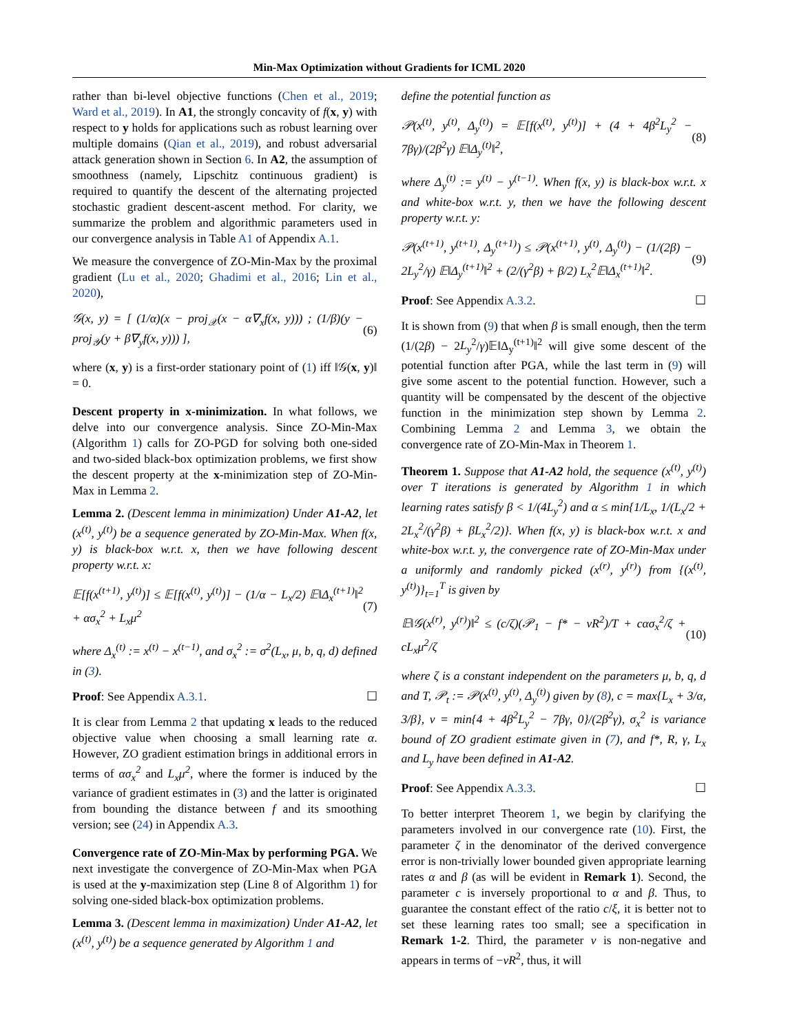Min-Max Optimization without Gradients for ICML 2020
rather than bi-level objective functions (Chen et al., 2019; Ward et al., 2019). In A1, the strongly concavity of f(x, y) with respect to y holds for applications such as robust learning over multiple domains (Qian et al., 2019), and robust adversarial attack generation shown in Section 6. In A2, the assumption of smoothness (namely, Lipschitz continuous gradient) is required to quantify the descent of the alternating projected stochastic gradient descent-ascent method. For clarity, we summarize the problem and algorithmic parameters used in our convergence analysis in Table A1 of Appendix A.1.
We measure the convergence of ZO-Min-Max by the proximal gradient (Lu et al., 2020; Ghadimi et al., 2016; Lin et al., 2020),
𝒢(x, y) = [ (1/α)(x − proj<sub>𝒳</sub>(x − α∇<sub>x</sub>f(x, y))) ; (1/β)(y − proj<sub>𝒴</sub>(y + β∇<sub>y</sub>f(x, y))) ],
(6)
where (x, y) is a first-order stationary point of (1) iff ‖𝒢(x, y)‖ = 0.
Descent property in x-minimization. In what follows, we delve into our convergence analysis. Since ZO-Min-Max (Algorithm 1) calls for ZO-PGD for solving both one-sided and two-sided black-box optimization problems, we first show the descent property at the x-minimization step of ZO-Min-Max in Lemma 2.
Lemma 2. (Descent lemma in minimization) Under A1-A2, let (x<sup>(t)</sup>, y<sup>(t)</sup>) be a sequence generated by ZO-Min-Max. When f(x, y) is black-box w.r.t. x, then we have following descent property w.r.t. x:
𝔼[f(x<sup>(t+1)</sup>, y<sup>(t)</sup>)] ≤ 𝔼[f(x<sup>(t)</sup>, y<sup>(t)</sup>)] − (1/α − L<sub>x</sub>/2) 𝔼‖Δ<sub>x</sub><sup>(t+1)</sup>‖<sup>2</sup> + ασ<sub>x</sub><sup>2</sup> + L<sub>x</sub>μ<sup>2</sup>
(7)
where Δ<sub>x</sub><sup>(t)</sup> := x<sup>(t)</sup> − x<sup>(t−1)</sup>, and σ<sub>x</sub><sup>2</sup> := σ<sup>2</sup>(L<sub>x</sub>, μ, b, q, d) defined in (3).
Proof: See Appendix A.3.1. ☐
It is clear from Lemma 2 that updating x leads to the reduced objective value when choosing a small learning rate α. However, ZO gradient estimation brings in additional errors in terms of ασ<sub>x</sub><sup>2</sup> and L<sub>x</sub>μ<sup>2</sup>, where the former is induced by the variance of gradient estimates in (3) and the latter is originated from bounding the distance between f and its smoothing version; see (24) in Appendix A.3.
Convergence rate of ZO-Min-Max by performing PGA. We next investigate the convergence of ZO-Min-Max when PGA is used at the y-maximization step (Line 8 of Algorithm 1) for solving one-sided black-box optimization problems.
Lemma 3. (Descent lemma in maximization) Under A1-A2, let (x<sup>(t)</sup>, y<sup>(t)</sup>) be a sequence generated by Algorithm 1 and
define the potential function as
𝒫(x<sup>(t)</sup>, y<sup>(t)</sup>, Δ<sub>y</sub><sup>(t)</sup>) = 𝔼[f(x<sup>(t)</sup>, y<sup>(t)</sup>)] + (4 + 4β<sup>2</sup>L<sub>y</sub><sup>2</sup> − 7βγ)/(2β<sup>2</sup>γ) 𝔼‖Δ<sub>y</sub><sup>(t)</sup>‖<sup>2</sup>,
(8)
where Δ<sub>y</sub><sup>(t)</sup> := y<sup>(t)</sup> − y<sup>(t−1)</sup>. When f(x, y) is black-box w.r.t. x and white-box w.r.t. y, then we have the following descent property w.r.t. y:
𝒫(x<sup>(t+1)</sup>, y<sup>(t+1)</sup>, Δ<sub>y</sub><sup>(t+1)</sup>) ≤ 𝒫(x<sup>(t+1)</sup>, y<sup>(t)</sup>, Δ<sub>y</sub><sup>(t)</sup>) − (1/(2β) − 2L<sub>y</sub><sup>2</sup>/γ) 𝔼‖Δ<sub>y</sub><sup>(t+1)</sup>‖<sup>2</sup> + (2/(γ<sup>2</sup>β) + β/2) L<sub>x</sub><sup>2</sup>𝔼‖Δ<sub>x</sub><sup>(t+1)</sup>‖<sup>2</sup>.
(9)
Proof: See Appendix A.3.2. ☐
It is shown from (9) that when β is small enough, then the term (1/(2β) − 2L<sub>y</sub><sup>2</sup>/γ)𝔼‖Δ<sub>y</sub><sup>(t+1)</sup>‖<sup>2</sup> will give some descent of the potential function after PGA, while the last term in (9) will give some ascent to the potential function. However, such a quantity will be compensated by the descent of the objective function in the minimization step shown by Lemma 2. Combining Lemma 2 and Lemma 3, we obtain the convergence rate of ZO-Min-Max in Theorem 1.
Theorem 1. Suppose that A1-A2 hold, the sequence (x<sup>(t)</sup>, y<sup>(t)</sup>) over T iterations is generated by Algorithm 1 in which learning rates satisfy β < 1/(4L<sub>y</sub><sup>2</sup>) and α ≤ min{1/L<sub>x</sub>, 1/(L<sub>x</sub>/2 + 2L<sub>x</sub><sup>2</sup>/(γ<sup>2</sup>β) + βL<sub>x</sub><sup>2</sup>/2)}. When f(x, y) is black-box w.r.t. x and white-box w.r.t. y, the convergence rate of ZO-Min-Max under a uniformly and randomly picked (x<sup>(r)</sup>, y<sup>(r)</sup>) from {(x<sup>(t)</sup>, y<sup>(t)</sup>)}<sub>t=1</sub><sup>T</sup> is given by
𝔼‖𝒢(x<sup>(r)</sup>, y<sup>(r)</sup>)‖<sup>2</sup> ≤ (c/ζ)(𝒫<sub>1</sub> − f* − νR<sup>2</sup>)/T + cασ<sub>x</sub><sup>2</sup>/ζ + cL<sub>x</sub>μ<sup>2</sup>/ζ
(10)
where ζ is a constant independent on the parameters μ, b, q, d and T, 𝒫<sub>t</sub> := 𝒫(x<sup>(t)</sup>, y<sup>(t)</sup>, Δ<sub>y</sub><sup>(t)</sup>) given by (8), c = max{L<sub>x</sub> + 3/α, 3/β}, ν = min{4 + 4β<sup>2</sup>L<sub>y</sub><sup>2</sup> − 7βγ, 0}/(2β<sup>2</sup>γ), σ<sub>x</sub><sup>2</sup> is variance bound of ZO gradient estimate given in (7), and f*, R, γ, L<sub>x</sub> and L<sub>y</sub> have been defined in A1-A2.
Proof: See Appendix A.3.3. ☐
To better interpret Theorem 1, we begin by clarifying the parameters involved in our convergence rate (10). First, the parameter ζ in the denominator of the derived convergence error is non-trivially lower bounded given appropriate learning rates α and β (as will be evident in Remark 1). Second, the parameter c is inversely proportional to α and β. Thus, to guarantee the constant effect of the ratio c/ξ, it is better not to set these learning rates too small; see a specification in Remark 1-2. Third, the parameter ν is non-negative and appears in terms of −νR<sup>2</sup>, thus, it will